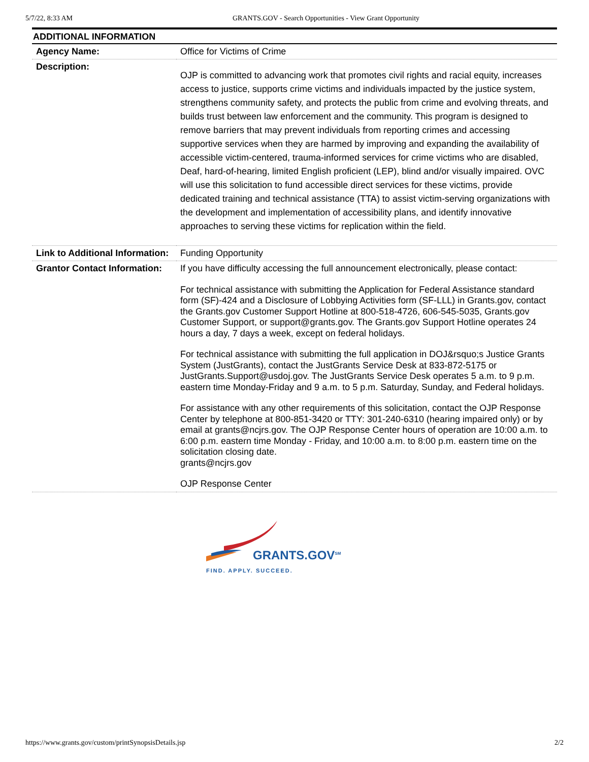5/7/22, 8:33 AM GRANTS.GOV - Search Opportunities - View Grant Opportunity
ADDITIONAL INFORMATION
| Agency Name: | Office for Victims of Crime |
| Description: | OJP is committed to advancing work that promotes civil rights and racial equity, increases access to justice, supports crime victims and individuals impacted by the justice system, strengthens community safety, and protects the public from crime and evolving threats, and builds trust between law enforcement and the community. This program is designed to remove barriers that may prevent individuals from reporting crimes and accessing supportive services when they are harmed by improving and expanding the availability of accessible victim-centered, trauma-informed services for crime victims who are disabled, Deaf, hard-of-hearing, limited English proficient (LEP), blind and/or visually impaired. OVC will use this solicitation to fund accessible direct services for these victims, provide dedicated training and technical assistance (TTA) to assist victim-serving organizations with the development and implementation of accessibility plans, and identify innovative approaches to serving these victims for replication within the field. |
| Link to Additional Information: | Funding Opportunity |
| Grantor Contact Information: | If you have difficulty accessing the full announcement electronically, please contact: For technical assistance with submitting the Application for Federal Assistance standard form (SF)-424 and a Disclosure of Lobbying Activities form (SF-LLL) in Grants.gov, contact the Grants.gov Customer Support Hotline at 800-518-4726, 606-545-5035, Grants.gov Customer Support, or support@grants.gov. The Grants.gov Support Hotline operates 24 hours a day, 7 days a week, except on federal holidays. For technical assistance with submitting the full application in DOJ&rsquo;s Justice Grants System (JustGrants), contact the JustGrants Service Desk at 833-872-5175 or JustGrants.Support@usdoj.gov. The JustGrants Service Desk operates 5 a.m. to 9 p.m. eastern time Monday-Friday and 9 a.m. to 5 p.m. Saturday, Sunday, and Federal holidays. For assistance with any other requirements of this solicitation, contact the OJP Response Center by telephone at 800-851-3420 or TTY: 301-240-6310 (hearing impaired only) or by email at grants@ncjrs.gov. The OJP Response Center hours of operation are 10:00 a.m. to 6:00 p.m. eastern time Monday - Friday, and 10:00 a.m. to 8:00 p.m. eastern time on the solicitation closing date. grants@ncjrs.gov OJP Response Center |
GRANTS.GOV<sup>SM</sup>
FIND. APPLY. SUCCEED.
https://www.grants.gov/custom/printSynopsisDetails.jsp 2/2